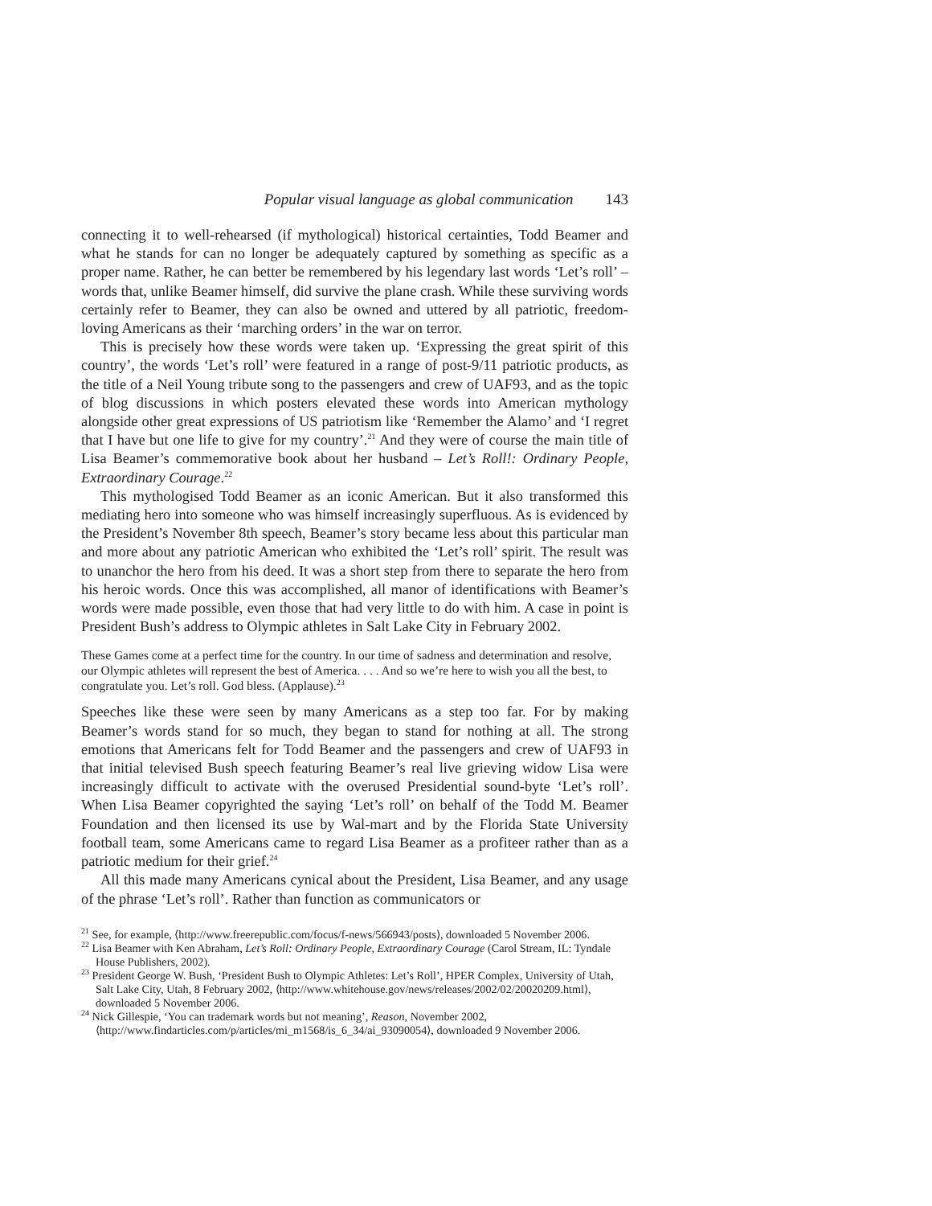Popular visual language as global communication 143
connecting it to well-rehearsed (if mythological) historical certainties, Todd Beamer and what he stands for can no longer be adequately captured by something as specific as a proper name. Rather, he can better be remembered by his legendary last words ‘Let’s roll’ – words that, unlike Beamer himself, did survive the plane crash. While these surviving words certainly refer to Beamer, they can also be owned and uttered by all patriotic, freedom-loving Americans as their ‘marching orders’ in the war on terror.
This is precisely how these words were taken up. ‘Expressing the great spirit of this country’, the words ‘Let’s roll’ were featured in a range of post-9/11 patriotic products, as the title of a Neil Young tribute song to the passengers and crew of UAF93, and as the topic of blog discussions in which posters elevated these words into American mythology alongside other great expressions of US patriotism like ‘Remember the Alamo’ and ‘I regret that I have but one life to give for my country’.<sup>21</sup> And they were of course the main title of Lisa Beamer’s commemorative book about her husband – Let’s Roll!: Ordinary People, Extraordinary Courage.<sup>22</sup>
This mythologised Todd Beamer as an iconic American. But it also transformed this mediating hero into someone who was himself increasingly superfluous. As is evidenced by the President’s November 8th speech, Beamer’s story became less about this particular man and more about any patriotic American who exhibited the ‘Let’s roll’ spirit. The result was to unanchor the hero from his deed. It was a short step from there to separate the hero from his heroic words. Once this was accomplished, all manor of identifications with Beamer’s words were made possible, even those that had very little to do with him. A case in point is President Bush’s address to Olympic athletes in Salt Lake City in February 2002.
These Games come at a perfect time for the country. In our time of sadness and determination and resolve, our Olympic athletes will represent the best of America. . . . And so we’re here to wish you all the best, to congratulate you. Let’s roll. God bless. (Applause).<sup>23</sup>
Speeches like these were seen by many Americans as a step too far. For by making Beamer’s words stand for so much, they began to stand for nothing at all. The strong emotions that Americans felt for Todd Beamer and the passengers and crew of UAF93 in that initial televised Bush speech featuring Beamer’s real live grieving widow Lisa were increasingly difficult to activate with the overused Presidential sound-byte ‘Let’s roll’. When Lisa Beamer copyrighted the saying ‘Let’s roll’ on behalf of the Todd M. Beamer Foundation and then licensed its use by Wal-mart and by the Florida State University football team, some Americans came to regard Lisa Beamer as a profiteer rather than as a patriotic medium for their grief.<sup>24</sup>
All this made many Americans cynical about the President, Lisa Beamer, and any usage of the phrase ‘Let’s roll’. Rather than function as communicators or
<sup>21</sup> See, for example, ⟨http://www.freerepublic.com/focus/f-news/566943/posts⟩, downloaded 5 November 2006.
<sup>22</sup> Lisa Beamer with Ken Abraham, Let’s Roll: Ordinary People, Extraordinary Courage (Carol Stream, IL: Tyndale House Publishers, 2002).
<sup>23</sup> President George W. Bush, ‘President Bush to Olympic Athletes: Let’s Roll’, HPER Complex, University of Utah, Salt Lake City, Utah, 8 February 2002, ⟨http://www.whitehouse.gov/news/releases/2002/02/20020209.html⟩, downloaded 5 November 2006.
<sup>24</sup> Nick Gillespie, ‘You can trademark words but not meaning’, Reason, November 2002, ⟨http://www.findarticles.com/p/articles/mi_m1568/is_6_34/ai_93090054⟩, downloaded 9 November 2006.